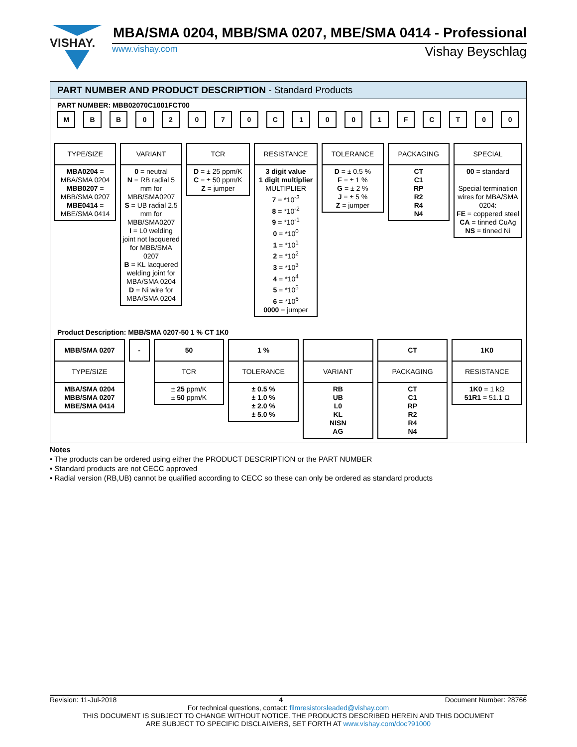VISHAY.
MBA/SMA 0204, MBB/SMA 0207, MBE/SMA 0414 - Professional
www.vishay.com
Vishay Beyschlag
PART NUMBER AND PRODUCT DESCRIPTION - Standard Products
PART NUMBER: MBB02070C1001FCT00
M B B 0 2 0 7 0 C 1 0 0 1 F C T 0 0
TYPE/SIZE
MBA0204 =
MBA/SMA 0204
MBB0207 =
MBB/SMA 0207
MBE0414 =
MBE/SMA 0414
VARIANT
0 = neutral
N = RB radial 5 mm for MBB/SMA0207
S = UB radial 2.5 mm for MBB/SMA0207
I = L0 welding joint not lacquered for MBB/SMA 0207
B = KL lacquered welding joint for MBA/SMA 0204
D = Ni wire for MBA/SMA 0204
TCR
D = ± 25 ppm/K
C = ± 50 ppm/K
Z = jumper
RESISTANCE
3 digit value
1 digit multiplier
MULTIPLIER
7 = *10<sup>-3</sup>
8 = *10<sup>-2</sup>
9 = *10<sup>-1</sup>
0 = *10<sup>0</sup>
1 = *10<sup>1</sup>
2 = *10<sup>2</sup>
3 = *10<sup>3</sup>
4 = *10<sup>4</sup>
5 = *10<sup>5</sup>
6 = *10<sup>6</sup>
0000 = jumper
TOLERANCE
D = ± 0.5 %
F = ± 1 %
G = ± 2 %
J = ± 5 %
Z = jumper
PACKAGING
CT
C1
RP
R2
R4
N4
SPECIAL
00 = standard
Special termination wires for MBA/SMA 0204:
FE = coppered steel
CA = tinned CuAg
NS = tinned Ni
Product Description: MBB/SMA 0207-50 1 % CT 1K0
MBB/SMA 0207
TYPE/SIZE
MBA/SMA 0204
MBB/SMA 0207
MBE/SMA 0414
- 50
TCR
± 25 ppm/K
± 50 ppm/K
1 %
TOLERANCE
± 0.5 %
± 1.0 %
± 2.0 %
± 5.0 %
VARIANT
RB
UB
L0
KL
NISN
AG
CT
PACKAGING
CT
C1
RP
R2
R4
N4
1K0
RESISTANCE
1K0 = 1 kΩ
51R1 = 51.1 Ω
Notes
• The products can be ordered using either the PRODUCT DESCRIPTION or the PART NUMBER
• Standard products are not CECC approved
• Radial version (RB,UB) cannot be qualified according to CECC so these can only be ordered as standard products
Revision: 11-Jul-2018 4 Document Number: 28766
For technical questions, contact: filmresistorsleaded@vishay.com
THIS DOCUMENT IS SUBJECT TO CHANGE WITHOUT NOTICE. THE PRODUCTS DESCRIBED HEREIN AND THIS DOCUMENT
ARE SUBJECT TO SPECIFIC DISCLAIMERS, SET FORTH AT www.vishay.com/doc?91000